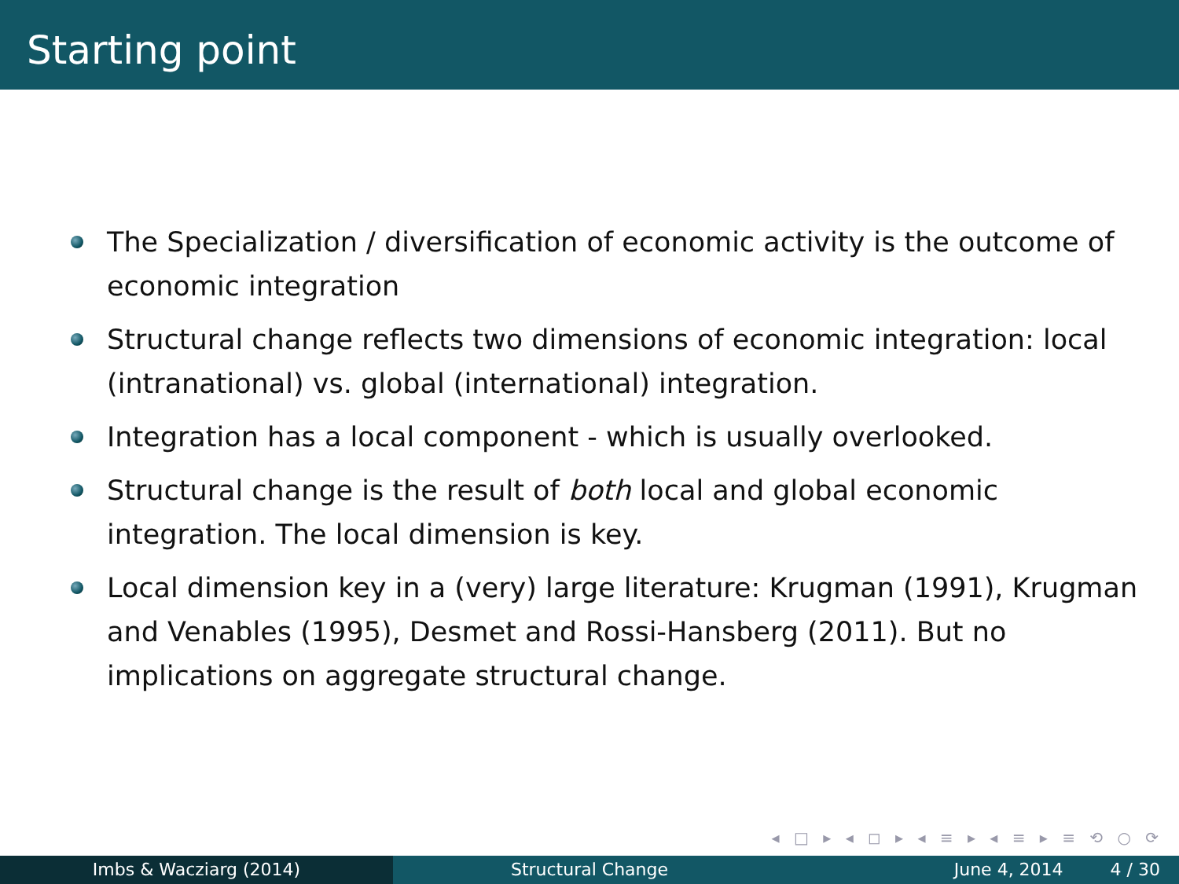Starting point
The Specialization / diversification of economic activity is the outcome of economic integration
Structural change reflects two dimensions of economic integration: local (intranational) vs. global (international) integration.
Integration has a local component - which is usually overlooked.
Structural change is the result of both local and global economic integration. The local dimension is key.
Local dimension key in a (very) large literature: Krugman (1991), Krugman and Venables (1995), Desmet and Rossi-Hansberg (2011). But no implications on aggregate structural change.
◂ □ ▸ ◂ ◻ ▸ ◂ ≡ ▸ ◂ ≡ ▸ ≡ ⟲ ○ ⟳
Imbs & Wacziarg (2014) Structural Change June 4, 2014 4 / 30